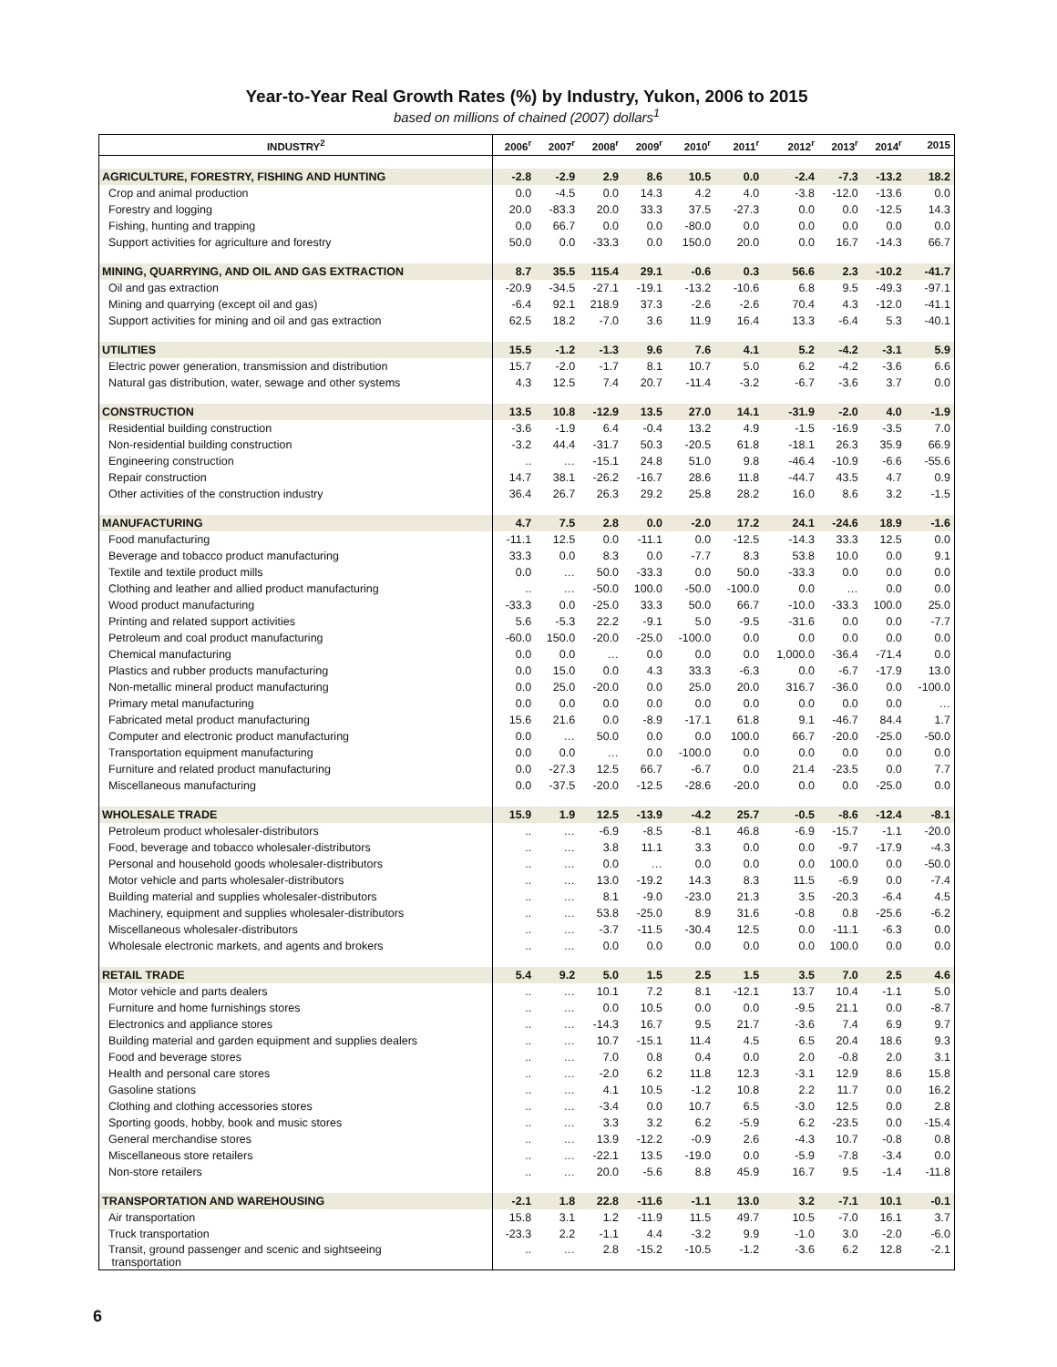Year-to-Year Real Growth Rates (%) by Industry, Yukon, 2006 to 2015
based on millions of chained (2007) dollars<sup>1</sup>
| INDUSTRY<sup>2</sup> | 2006<sup>r</sup> | 2007<sup>r</sup> | 2008<sup>r</sup> | 2009<sup>r</sup> | 2010<sup>r</sup> | 2011<sup>r</sup> | 2012<sup>r</sup> | 2013<sup>r</sup> | 2014<sup>r</sup> | 2015 |
| --- | --- | --- | --- | --- | --- | --- | --- | --- | --- | --- |
| AGRICULTURE, FORESTRY, FISHING AND HUNTING | -2.8 | -2.9 | 2.9 | 8.6 | 10.5 | 0.0 | -2.4 | -7.3 | -13.2 | 18.2 |
| Crop and animal production | 0.0 | -4.5 | 0.0 | 14.3 | 4.2 | 4.0 | -3.8 | -12.0 | -13.6 | 0.0 |
| Forestry and logging | 20.0 | -83.3 | 20.0 | 33.3 | 37.5 | -27.3 | 0.0 | 0.0 | -12.5 | 14.3 |
| Fishing, hunting and trapping | 0.0 | 66.7 | 0.0 | 0.0 | -80.0 | 0.0 | 0.0 | 0.0 | 0.0 | 0.0 |
| Support activities for agriculture and forestry | 50.0 | 0.0 | -33.3 | 0.0 | 150.0 | 20.0 | 0.0 | 16.7 | -14.3 | 66.7 |
| MINING, QUARRYING, AND OIL AND GAS EXTRACTION | 8.7 | 35.5 | 115.4 | 29.1 | -0.6 | 0.3 | 56.6 | 2.3 | -10.2 | -41.7 |
| Oil and gas extraction | -20.9 | -34.5 | -27.1 | -19.1 | -13.2 | -10.6 | 6.8 | 9.5 | -49.3 | -97.1 |
| Mining and quarrying (except oil and gas) | -6.4 | 92.1 | 218.9 | 37.3 | -2.6 | -2.6 | 70.4 | 4.3 | -12.0 | -41.1 |
| Support activities for mining and oil and gas extraction | 62.5 | 18.2 | -7.0 | 3.6 | 11.9 | 16.4 | 13.3 | -6.4 | 5.3 | -40.1 |
| UTILITIES | 15.5 | -1.2 | -1.3 | 9.6 | 7.6 | 4.1 | 5.2 | -4.2 | -3.1 | 5.9 |
| Electric power generation, transmission and distribution | 15.7 | -2.0 | -1.7 | 8.1 | 10.7 | 5.0 | 6.2 | -4.2 | -3.6 | 6.6 |
| Natural gas distribution, water, sewage and other systems | 4.3 | 12.5 | 7.4 | 20.7 | -11.4 | -3.2 | -6.7 | -3.6 | 3.7 | 0.0 |
| CONSTRUCTION | 13.5 | 10.8 | -12.9 | 13.5 | 27.0 | 14.1 | -31.9 | -2.0 | 4.0 | -1.9 |
| Residential building construction | -3.6 | -1.9 | 6.4 | -0.4 | 13.2 | 4.9 | -1.5 | -16.9 | -3.5 | 7.0 |
| Non-residential building construction | -3.2 | 44.4 | -31.7 | 50.3 | -20.5 | 61.8 | -18.1 | 26.3 | 35.9 | 66.9 |
| Engineering construction | .. | … | -15.1 | 24.8 | 51.0 | 9.8 | -46.4 | -10.9 | -6.6 | -55.6 |
| Repair construction | 14.7 | 38.1 | -26.2 | -16.7 | 28.6 | 11.8 | -44.7 | 43.5 | 4.7 | 0.9 |
| Other activities of the construction industry | 36.4 | 26.7 | 26.3 | 29.2 | 25.8 | 28.2 | 16.0 | 8.6 | 3.2 | -1.5 |
| MANUFACTURING | 4.7 | 7.5 | 2.8 | 0.0 | -2.0 | 17.2 | 24.1 | -24.6 | 18.9 | -1.6 |
| Food manufacturing | -11.1 | 12.5 | 0.0 | -11.1 | 0.0 | -12.5 | -14.3 | 33.3 | 12.5 | 0.0 |
| Beverage and tobacco product manufacturing | 33.3 | 0.0 | 8.3 | 0.0 | -7.7 | 8.3 | 53.8 | 10.0 | 0.0 | 9.1 |
| Textile and textile product mills | 0.0 | … | 50.0 | -33.3 | 0.0 | 50.0 | -33.3 | 0.0 | 0.0 | 0.0 |
| Clothing and leather and allied product manufacturing | .. | … | -50.0 | 100.0 | -50.0 | -100.0 | 0.0 | … | 0.0 | 0.0 |
| Wood product manufacturing | -33.3 | 0.0 | -25.0 | 33.3 | 50.0 | 66.7 | -10.0 | -33.3 | 100.0 | 25.0 |
| Printing and related support activities | 5.6 | -5.3 | 22.2 | -9.1 | 5.0 | -9.5 | -31.6 | 0.0 | 0.0 | -7.7 |
| Petroleum and coal product manufacturing | -60.0 | 150.0 | -20.0 | -25.0 | -100.0 | 0.0 | 0.0 | 0.0 | 0.0 | 0.0 |
| Chemical manufacturing | 0.0 | 0.0 | … | 0.0 | 0.0 | 0.0 | 1,000.0 | -36.4 | -71.4 | 0.0 |
| Plastics and rubber products manufacturing | 0.0 | 15.0 | 0.0 | 4.3 | 33.3 | -6.3 | 0.0 | -6.7 | -17.9 | 13.0 |
| Non-metallic mineral product manufacturing | 0.0 | 25.0 | -20.0 | 0.0 | 25.0 | 20.0 | 316.7 | -36.0 | 0.0 | -100.0 |
| Primary metal manufacturing | 0.0 | 0.0 | 0.0 | 0.0 | 0.0 | 0.0 | 0.0 | 0.0 | 0.0 | … |
| Fabricated metal product manufacturing | 15.6 | 21.6 | 0.0 | -8.9 | -17.1 | 61.8 | 9.1 | -46.7 | 84.4 | 1.7 |
| Computer and electronic product manufacturing | 0.0 | … | 50.0 | 0.0 | 0.0 | 100.0 | 66.7 | -20.0 | -25.0 | -50.0 |
| Transportation equipment manufacturing | 0.0 | 0.0 | … | 0.0 | -100.0 | 0.0 | 0.0 | 0.0 | 0.0 | 0.0 |
| Furniture and related product manufacturing | 0.0 | -27.3 | 12.5 | 66.7 | -6.7 | 0.0 | 21.4 | -23.5 | 0.0 | 7.7 |
| Miscellaneous manufacturing | 0.0 | -37.5 | -20.0 | -12.5 | -28.6 | -20.0 | 0.0 | 0.0 | -25.0 | 0.0 |
| WHOLESALE TRADE | 15.9 | 1.9 | 12.5 | -13.9 | -4.2 | 25.7 | -0.5 | -8.6 | -12.4 | -8.1 |
| Petroleum product wholesaler-distributors | .. | … | -6.9 | -8.5 | -8.1 | 46.8 | -6.9 | -15.7 | -1.1 | -20.0 |
| Food, beverage and tobacco wholesaler-distributors | .. | … | 3.8 | 11.1 | 3.3 | 0.0 | 0.0 | -9.7 | -17.9 | -4.3 |
| Personal and household goods wholesaler-distributors | .. | … | 0.0 | … | 0.0 | 0.0 | 0.0 | 100.0 | 0.0 | -50.0 |
| Motor vehicle and parts wholesaler-distributors | .. | … | 13.0 | -19.2 | 14.3 | 8.3 | 11.5 | -6.9 | 0.0 | -7.4 |
| Building material and supplies wholesaler-distributors | .. | … | 8.1 | -9.0 | -23.0 | 21.3 | 3.5 | -20.3 | -6.4 | 4.5 |
| Machinery, equipment and supplies wholesaler-distributors | .. | … | 53.8 | -25.0 | 8.9 | 31.6 | -0.8 | 0.8 | -25.6 | -6.2 |
| Miscellaneous wholesaler-distributors | .. | … | -3.7 | -11.5 | -30.4 | 12.5 | 0.0 | -11.1 | -6.3 | 0.0 |
| Wholesale electronic markets, and agents and brokers | .. | … | 0.0 | 0.0 | 0.0 | 0.0 | 0.0 | 100.0 | 0.0 | 0.0 |
| RETAIL TRADE | 5.4 | 9.2 | 5.0 | 1.5 | 2.5 | 1.5 | 3.5 | 7.0 | 2.5 | 4.6 |
| Motor vehicle and parts dealers | .. | … | 10.1 | 7.2 | 8.1 | -12.1 | 13.7 | 10.4 | -1.1 | 5.0 |
| Furniture and home furnishings stores | .. | … | 0.0 | 10.5 | 0.0 | 0.0 | -9.5 | 21.1 | 0.0 | -8.7 |
| Electronics and appliance stores | .. | … | -14.3 | 16.7 | 9.5 | 21.7 | -3.6 | 7.4 | 6.9 | 9.7 |
| Building material and garden equipment and supplies dealers | .. | … | 10.7 | -15.1 | 11.4 | 4.5 | 6.5 | 20.4 | 18.6 | 9.3 |
| Food and beverage stores | .. | … | 7.0 | 0.8 | 0.4 | 0.0 | 2.0 | -0.8 | 2.0 | 3.1 |
| Health and personal care stores | .. | … | -2.0 | 6.2 | 11.8 | 12.3 | -3.1 | 12.9 | 8.6 | 15.8 |
| Gasoline stations | .. | … | 4.1 | 10.5 | -1.2 | 10.8 | 2.2 | 11.7 | 0.0 | 16.2 |
| Clothing and clothing accessories stores | .. | … | -3.4 | 0.0 | 10.7 | 6.5 | -3.0 | 12.5 | 0.0 | 2.8 |
| Sporting goods, hobby, book and music stores | .. | … | 3.3 | 3.2 | 6.2 | -5.9 | 6.2 | -23.5 | 0.0 | -15.4 |
| General merchandise stores | .. | … | 13.9 | -12.2 | -0.9 | 2.6 | -4.3 | 10.7 | -0.8 | 0.8 |
| Miscellaneous store retailers | .. | … | -22.1 | 13.5 | -19.0 | 0.0 | -5.9 | -7.8 | -3.4 | 0.0 |
| Non-store retailers | .. | … | 20.0 | -5.6 | 8.8 | 45.9 | 16.7 | 9.5 | -1.4 | -11.8 |
| TRANSPORTATION AND WAREHOUSING | -2.1 | 1.8 | 22.8 | -11.6 | -1.1 | 13.0 | 3.2 | -7.1 | 10.1 | -0.1 |
| Air transportation | 15.8 | 3.1 | 1.2 | -11.9 | 11.5 | 49.7 | 10.5 | -7.0 | 16.1 | 3.7 |
| Truck transportation | -23.3 | 2.2 | -1.1 | 4.4 | -3.2 | 9.9 | -1.0 | 3.0 | -2.0 | -6.0 |
| Transit, ground passenger and scenic and sightseeing transportation | .. | … | 2.8 | -15.2 | -10.5 | -1.2 | -3.6 | 6.2 | 12.8 | -2.1 |
6